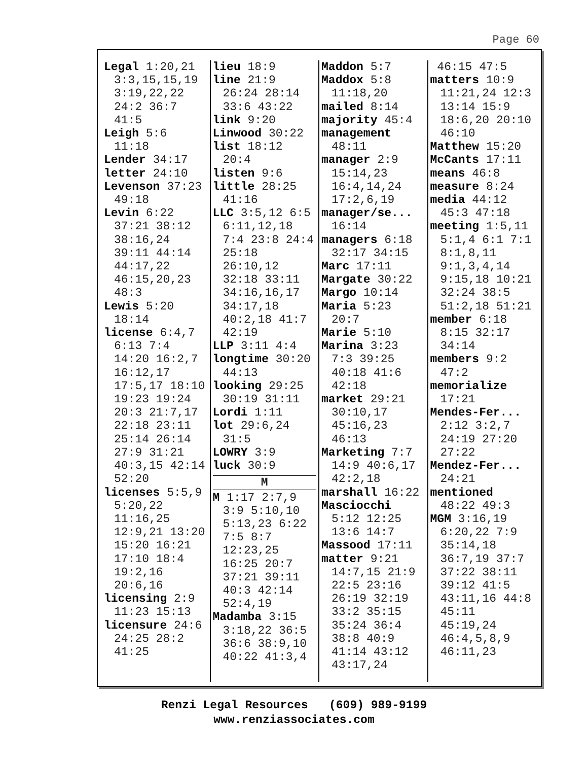Page 60
Legal 1:20,21 3:3,15,15,19 3:19,22,22 24:2 36:7 41:5
Leigh 5:6 11:18
Lender 34:17
letter 24:10
Levenson 37:23 49:18
Levin 6:22 37:21 38:12 38:16,24 39:11 44:14 44:17,22 46:15,20,23 48:3
Lewis 5:20 18:14
license 6:4,7 6:13 7:4 14:20 16:2,7 16:12,17 17:5,17 18:10 19:23 19:24 20:3 21:7,17 22:18 23:11 25:14 26:14 27:9 31:21 40:3,15 42:14 52:20
licenses 5:5,9 5:20,22 11:16,25 12:9,21 13:20 15:20 16:21 17:10 18:4 19:2,16 20:6,16
licensing 2:9 11:23 15:13
licensure 24:6 24:25 28:2 41:25
lieu 18:9
line 21:9 26:24 28:14 33:6 43:22
link 9:20
Linwood 30:22
list 18:12 20:4
listen 9:6
little 28:25 41:16
LLC 3:5,12 6:5 6:11,12,18 7:4 23:8 24:4 25:18 26:10,12 32:18 33:11 34:16,16,17 34:17,18 40:2,18 41:7 42:19
LLP 3:11 4:4
longtime 30:20 44:13
looking 29:25 30:19 31:11
Lordi 1:11
lot 29:6,24 31:5
LOWRY 3:9
luck 30:9
M
M 1:17 2:7,9 3:9 5:10,10 5:13,23 6:22 7:5 8:7 12:23,25 16:25 20:7 37:21 39:11 40:3 42:14 52:4,19
Madamba 3:15 3:18,22 36:5 36:6 38:9,10 40:22 41:3,4
Maddon 5:7
Maddox 5:8 11:18,20
mailed 8:14
majority 45:4
management 48:11
manager 2:9 15:14,23 16:4,14,24 17:2,6,19
manager/se... 16:14
managers 6:18 32:17 34:15
Marc 17:11
Margate 30:22
Margo 10:14
Maria 5:23 20:7
Marie 5:10
Marina 3:23 7:3 39:25 40:18 41:6 42:18
market 29:21 30:10,17 45:16,23 46:13
Marketing 7:7 14:9 40:6,17 42:2,18
marshall 16:22
Masciocchi 5:12 12:25 13:6 14:7
Massood 17:11
matter 9:21 14:7,15 21:9 22:5 23:16 26:19 32:19 33:2 35:15 35:24 36:4 38:8 40:9 41:14 43:12 43:17,24
46:15 47:5
matters 10:9 11:21,24 12:3 13:14 15:9 18:6,20 20:10 46:10
Matthew 15:20
McCants 17:11
means 46:8
measure 8:24
media 44:12 45:3 47:18
meeting 1:5,11 5:1,4 6:1 7:1 8:1,8,11 9:1,3,4,14 9:15,18 10:21 32:24 38:5 51:2,18 51:21
member 6:18 8:15 32:17 34:14
members 9:2 47:2
memorialize 17:21
Mendes-Fer... 2:12 3:2,7 24:19 27:20 27:22
Mendez-Fer... 24:21
mentioned 48:22 49:3
MGM 3:16,19 6:20,22 7:9 35:14,18 36:7,19 37:7 37:22 38:11 39:12 41:5 43:11,16 44:8 45:11 45:19,24 46:4,5,8,9 46:11,23
Renzi Legal Resources (609) 989-9199
www.renziassociates.com